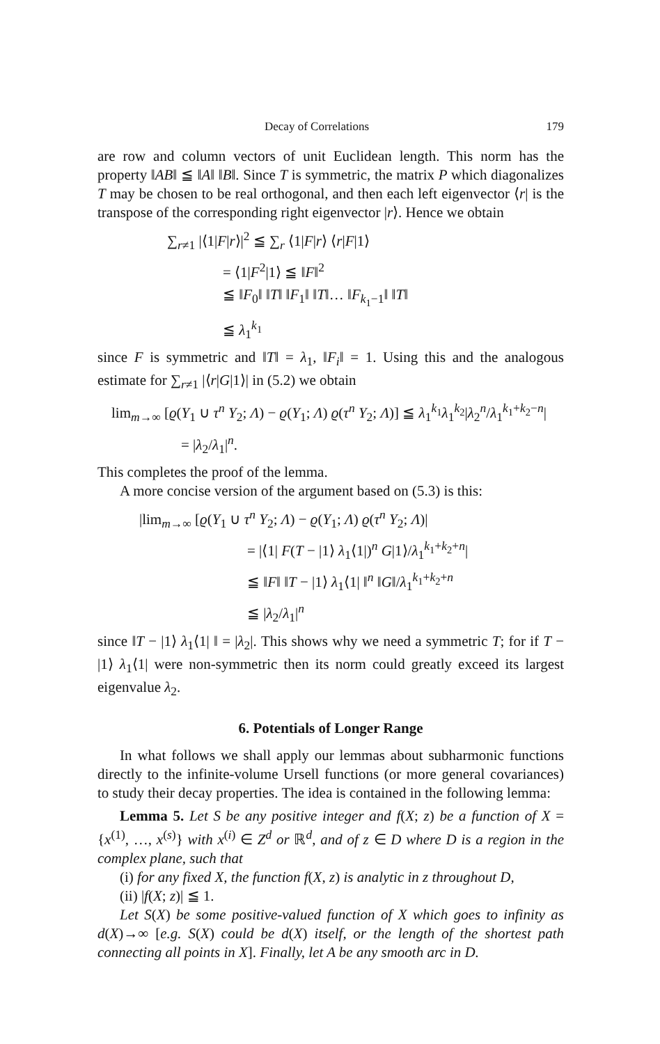Decay of Correlations 179
are row and column vectors of unit Euclidean length. This norm has the property ‖AB‖ ≦ ‖A‖ ‖B‖. Since T is symmetric, the matrix P which diagonalizes T may be chosen to be real orthogonal, and then each left eigenvector ⟨r| is the transpose of the corresponding right eigenvector |r⟩. Hence we obtain
∑<sub>r≠1</sub> |⟨1|F|r⟩|<sup>2</sup> ≦ ∑<sub>r</sub> ⟨1|F|r⟩ ⟨r|F|1⟩
= ⟨1|F<sup>2</sup>|1⟩ ≦ ‖F‖<sup>2</sup>
≦ ‖F<sub>0</sub>‖ ‖T‖ ‖F<sub>1</sub>‖ ‖T‖… ‖F<sub>k<sub>1</sub>−1</sub>‖ ‖T‖
≦ λ<sub>1</sub><sup>k<sub>1</sub></sup>
since F is symmetric and ‖T‖ = λ<sub>1</sub>, ‖F<sub>i</sub>‖ = 1. Using this and the analogous estimate for ∑<sub>r≠1</sub> |⟨r|G|1⟩| in (5.2) we obtain
lim<sub>m→∞</sub> [ϱ(Y<sub>1</sub> ∪ τ<sup>n</sup> Y<sub>2</sub>; Λ) − ϱ(Y<sub>1</sub>; Λ) ϱ(τ<sup>n</sup> Y<sub>2</sub>; Λ)] ≦ λ<sub>1</sub><sup>k<sub>1</sub></sup>λ<sub>1</sub><sup>k<sub>2</sub></sup>|λ<sub>2</sub><sup>n</sup>/λ<sub>1</sub><sup>k<sub>1</sub>+k<sub>2</sub>−n</sup>|
= |λ<sub>2</sub>/λ<sub>1</sub>|<sup>n</sup>.
This completes the proof of the lemma.
A more concise version of the argument based on (5.3) is this:
|lim<sub>m→∞</sub> [ϱ(Y<sub>1</sub> ∪ τ<sup>n</sup> Y<sub>2</sub>; Λ) − ϱ(Y<sub>1</sub>; Λ) ϱ(τ<sup>n</sup> Y<sub>2</sub>; Λ)|
= |⟨1| F(T − |1⟩ λ<sub>1</sub>⟨1|)<sup>n</sup> G|1⟩/λ<sub>1</sub><sup>k<sub>1</sub>+k<sub>2</sub>+n</sup>|
≦ ‖F‖ ‖T − |1⟩ λ<sub>1</sub>⟨1| ‖<sup>n</sup> ‖G‖/λ<sub>1</sub><sup>k<sub>1</sub>+k<sub>2</sub>+n</sup>
≦ |λ<sub>2</sub>/λ<sub>1</sub>|<sup>n</sup>
since ‖T − |1⟩ λ<sub>1</sub>⟨1| ‖ = |λ<sub>2</sub>|. This shows why we need a symmetric T; for if T − |1⟩ λ<sub>1</sub>⟨1| were non-symmetric then its norm could greatly exceed its largest eigenvalue λ<sub>2</sub>.
6. Potentials of Longer Range
In what follows we shall apply our lemmas about subharmonic functions directly to the infinite-volume Ursell functions (or more general covariances) to study their decay properties. The idea is contained in the following lemma:
Lemma 5. Let S be any positive integer and f(X; z) be a function of X = {x<sup>(1)</sup>, …, x<sup>(s)</sup>} with x<sup>(i)</sup> ∈ Z<sup>d</sup> or ℝ<sup>d</sup>, and of z ∈ D where D is a region in the complex plane, such that
(i) for any fixed X, the function f(X, z) is analytic in z throughout D,
(ii) |f(X; z)| ≦ 1.
Let S(X) be some positive-valued function of X which goes to infinity as d(X)→∞ [e.g. S(X) could be d(X) itself, or the length of the shortest path connecting all points in X]. Finally, let A be any smooth arc in D.